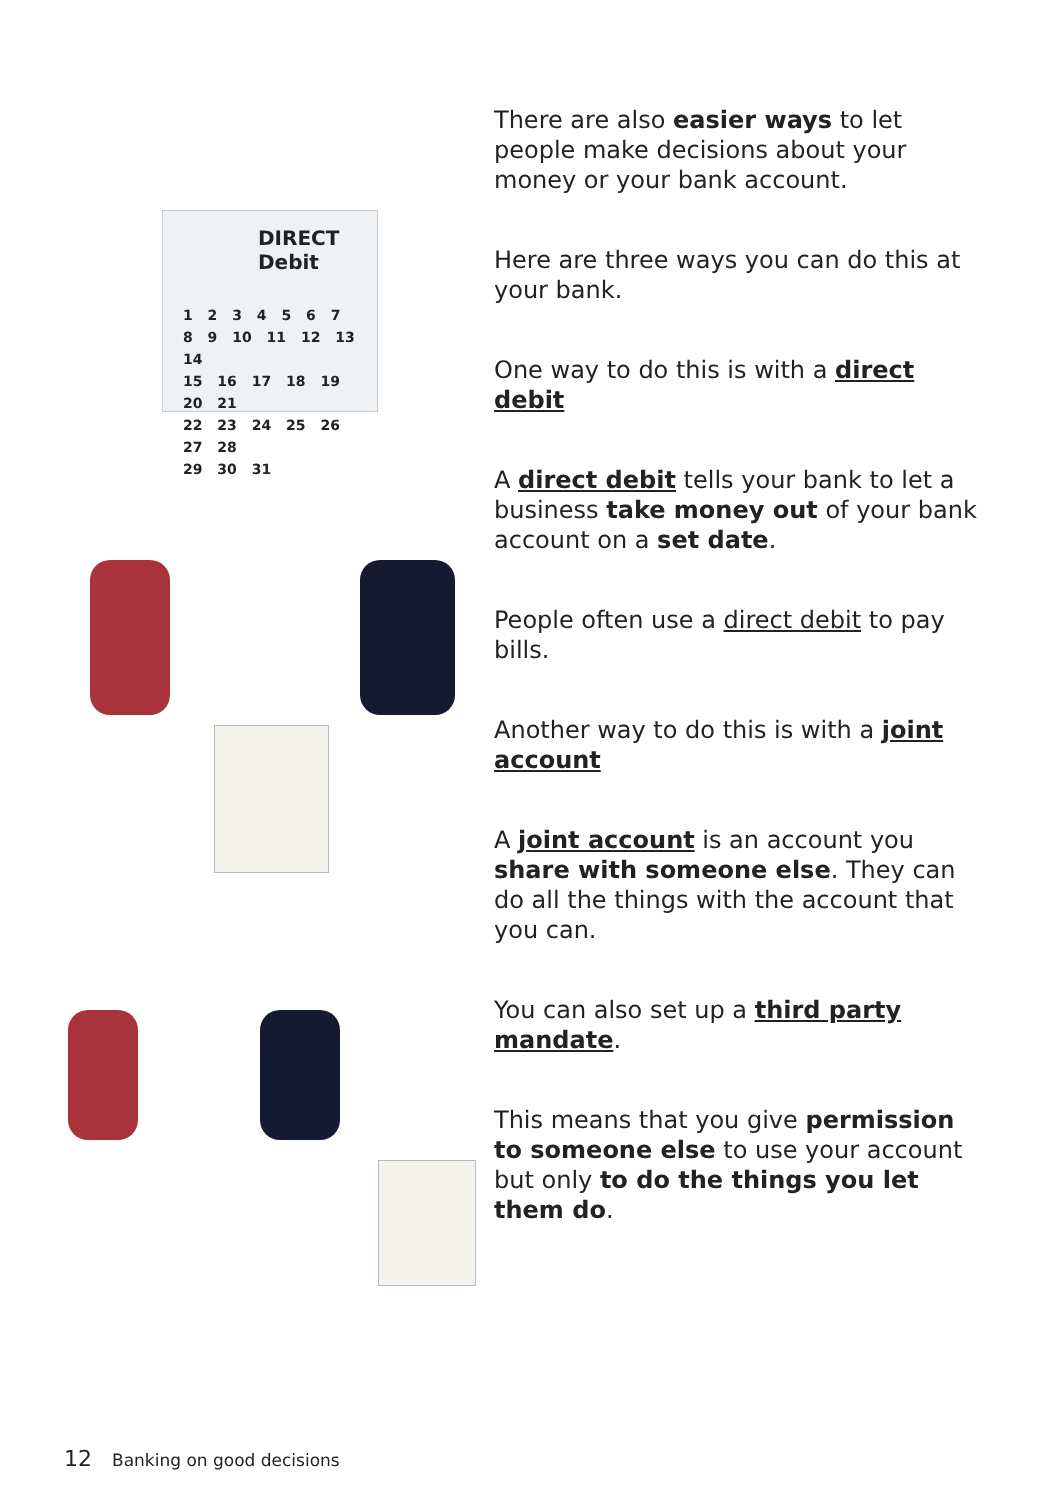DIRECT Debit
1 2 3 4 5 6 7
8 9 10 11 12 13 14
15 16 17 18 19 20 21
22 23 24 25 26 27 28
29 30 31
There are also easier ways to let people make decisions about your money or your bank account.
Here are three ways you can do this at your bank.
One way to do this is with a direct debit
A direct debit tells your bank to let a business take money out of your bank account on a set date.
People often use a direct debit to pay bills.
Another way to do this is with a joint account
A joint account is an account you share with someone else. They can do all the things with the account that you can.
You can also set up a third party mandate.
This means that you give permission to someone else to use your account but only to do the things you let them do.
12 Banking on good decisions